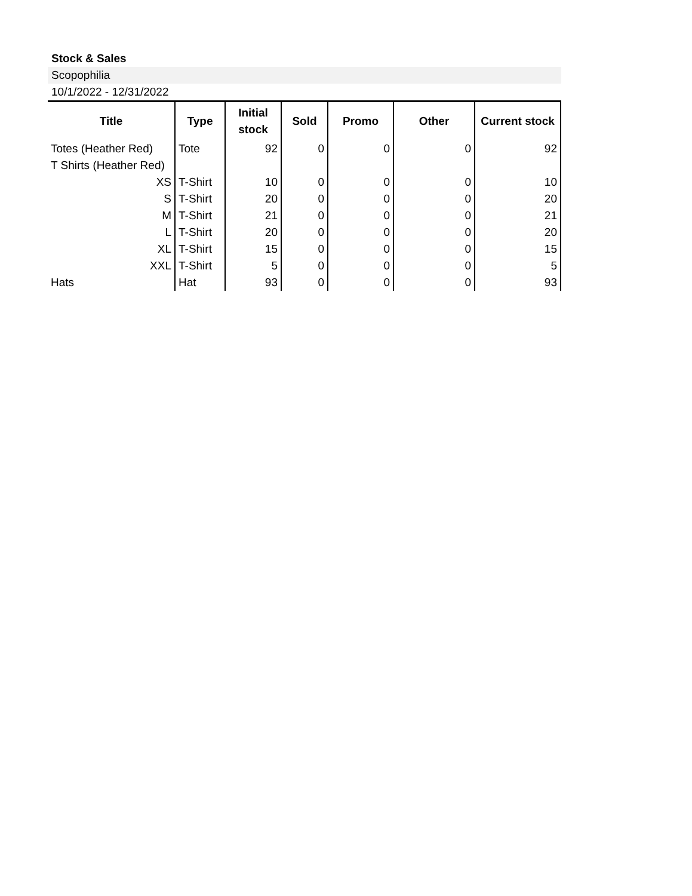Stock & Sales
Scopophilia
10/1/2022 - 12/31/2022
| Title | Type | Initial stock | Sold | Promo | Other | Current stock |
| --- | --- | --- | --- | --- | --- | --- |
| Totes (Heather Red) | Tote | 92 | 0 | 0 | 0 | 92 |
| T Shirts (Heather Red) | | | | | | |
| XS | T-Shirt | 10 | 0 | 0 | 0 | 10 |
| S | T-Shirt | 20 | 0 | 0 | 0 | 20 |
| M | T-Shirt | 21 | 0 | 0 | 0 | 21 |
| L | T-Shirt | 20 | 0 | 0 | 0 | 20 |
| XL | T-Shirt | 15 | 0 | 0 | 0 | 15 |
| XXL | T-Shirt | 5 | 0 | 0 | 0 | 5 |
| Hats | Hat | 93 | 0 | 0 | 0 | 93 |